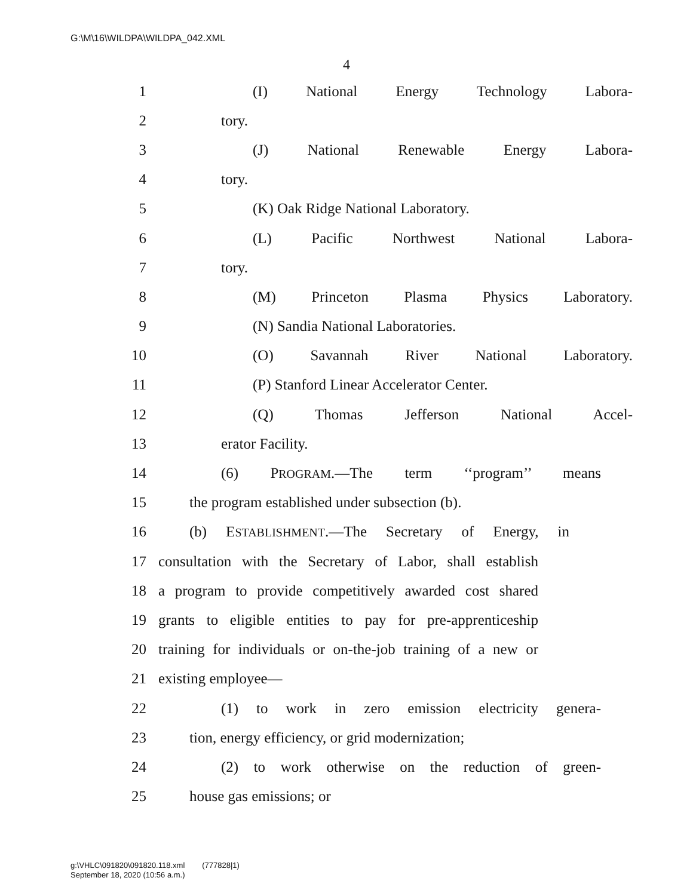G:\M\16\WILDPA\WILDPA_042.XML
4
1 (I) National Energy Technology Labora-
2 tory.
3 (J) National Renewable Energy Labora-
4 tory.
5 (K) Oak Ridge National Laboratory.
6 (L) Pacific Northwest National Labora-
7 tory.
8 (M) Princeton Plasma Physics Laboratory.
9 (N) Sandia National Laboratories.
10 (O) Savannah River National Laboratory.
11 (P) Stanford Linear Accelerator Center.
12 (Q) Thomas Jefferson National Accel-
13 erator Facility.
14 (6) PROGRAM.—The term ‘‘program’’ means
15
the program established under subsection (b).
16
(b) ESTABLISHMENT.—The Secretary of Energy, in
17
consultation with the Secretary of Labor, shall establish
18
a program to provide competitively awarded cost shared
19
grants to eligible entities to pay for pre-apprenticeship
20
training for individuals or on-the-job training of a new or
21 existing employee—
22
(1) to work in zero emission electricity genera-
23
tion, energy efficiency, or grid modernization;
24
(2) to work otherwise on the reduction of green-
25 house gas emissions; or
g:\VHLC\091820\091820.118.xml (777828|1)
September 18, 2020 (10:56 a.m.)